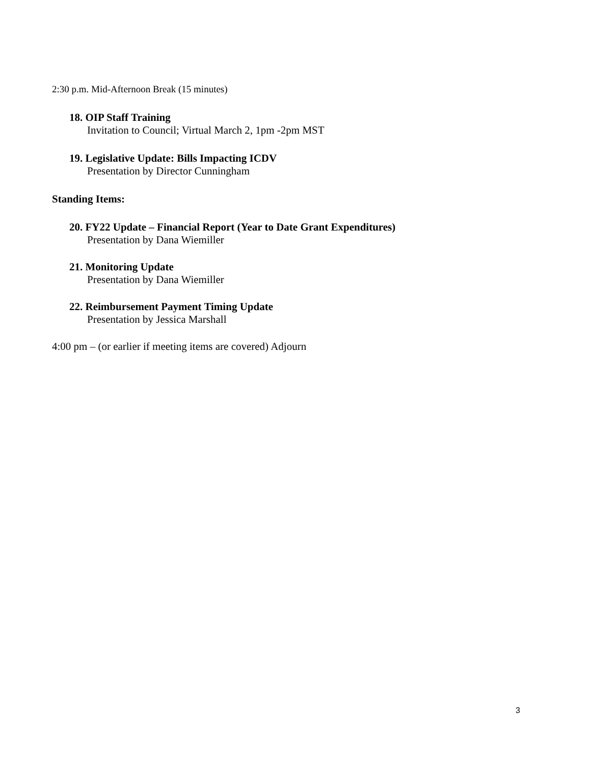2:30 p.m. Mid-Afternoon Break (15 minutes)
18. OIP Staff Training
Invitation to Council; Virtual March 2, 1pm -2pm MST
19. Legislative Update: Bills Impacting ICDV
Presentation by Director Cunningham
Standing Items:
20. FY22 Update – Financial Report (Year to Date Grant Expenditures)
Presentation by Dana Wiemiller
21. Monitoring Update
Presentation by Dana Wiemiller
22. Reimbursement Payment Timing Update
Presentation by Jessica Marshall
4:00 pm – (or earlier if meeting items are covered) Adjourn
3